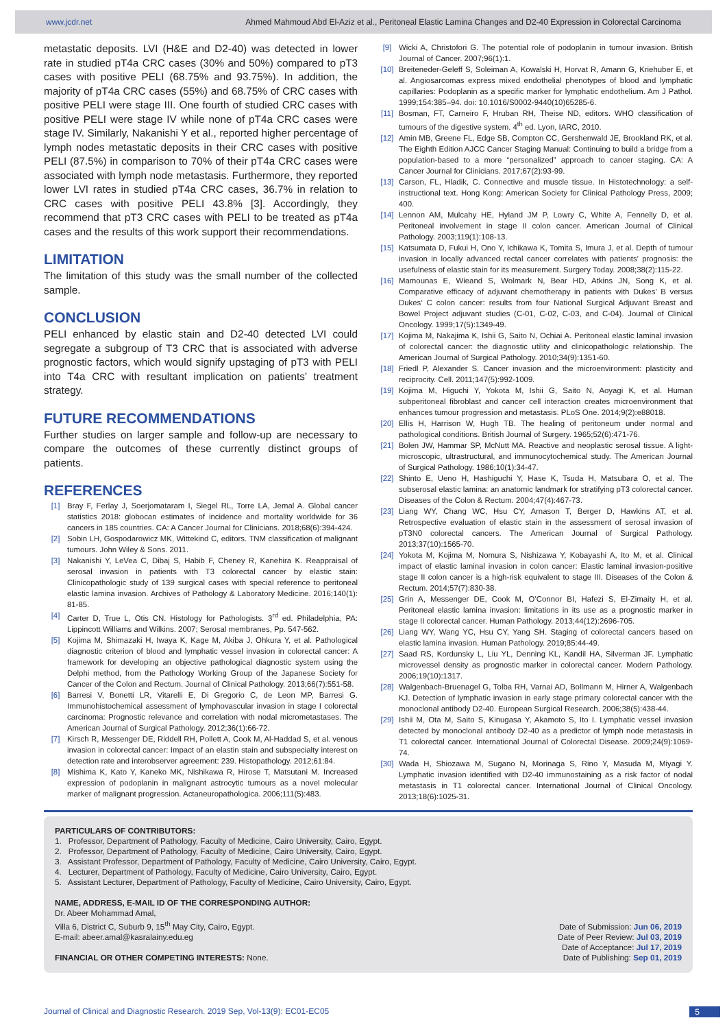www.jcdr.net Ahmed Mahmoud Abd El-Aziz et al., Peritoneal Elastic Lamina Changes and D2-40 Expression in Colorectal Carcinoma
metastatic deposits. LVI (H&E and D2-40) was detected in lower rate in studied pT4a CRC cases (30% and 50%) compared to pT3 cases with positive PELI (68.75% and 93.75%). In addition, the majority of pT4a CRC cases (55%) and 68.75% of CRC cases with positive PELI were stage III. One fourth of studied CRC cases with positive PELI were stage IV while none of pT4a CRC cases were stage IV. Similarly, Nakanishi Y et al., reported higher percentage of lymph nodes metastatic deposits in their CRC cases with positive PELI (87.5%) in comparison to 70% of their pT4a CRC cases were associated with lymph node metastasis. Furthermore, they reported lower LVI rates in studied pT4a CRC cases, 36.7% in relation to CRC cases with positive PELI 43.8% [3]. Accordingly, they recommend that pT3 CRC cases with PELI to be treated as pT4a cases and the results of this work support their recommendations.
LIMITATION
The limitation of this study was the small number of the collected sample.
CONCLUSION
PELI enhanced by elastic stain and D2-40 detected LVI could segregate a subgroup of T3 CRC that is associated with adverse prognostic factors, which would signify upstaging of pT3 with PELI into T4a CRC with resultant implication on patients’ treatment strategy.
FUTURE RECOMMENDATIONS
Further studies on larger sample and follow-up are necessary to compare the outcomes of these currently distinct groups of patients.
REFERENCES
[1] Bray F, Ferlay J, Soerjomataram I, Siegel RL, Torre LA, Jemal A. Global cancer statistics 2018: globocan estimates of incidence and mortality worldwide for 36 cancers in 185 countries. CA: A Cancer Journal for Clinicians. 2018;68(6):394-424.
[2] Sobin LH, Gospodarowicz MK, Wittekind C, editors. TNM classification of malignant tumours. John Wiley & Sons. 2011.
[3] Nakanishi Y, LeVea C, Dibaj S, Habib F, Cheney R, Kanehira K. Reappraisal of serosal invasion in patients with T3 colorectal cancer by elastic stain: Clinicopathologic study of 139 surgical cases with special reference to peritoneal elastic lamina invasion. Archives of Pathology & Laboratory Medicine. 2016;140(1): 81-85.
[4] Carter D, True L, Otis CN. Histology for Pathologists. 3<sup>rd</sup> ed. Philadelphia, PA: Lippincott Williams and Wilkins. 2007; Serosal membranes, Pp. 547-562.
[5] Kojima M, Shimazaki H, Iwaya K, Kage M, Akiba J, Ohkura Y, et al. Pathological diagnostic criterion of blood and lymphatic vessel invasion in colorectal cancer: A framework for developing an objective pathological diagnostic system using the Delphi method, from the Pathology Working Group of the Japanese Society for Cancer of the Colon and Rectum. Journal of Clinical Pathology. 2013;66(7):551-58.
[6] Barresi V, Bonetti LR, Vitarelli E, Di Gregorio C, de Leon MP, Barresi G. Immunohistochemical assessment of lymphovascular invasion in stage I colorectal carcinoma: Prognostic relevance and correlation with nodal micrometastases. The American Journal of Surgical Pathology. 2012;36(1):66-72.
[7] Kirsch R, Messenger DE, Riddell RH, Pollett A, Cook M, Al-Haddad S, et al. venous invasion in colorectal cancer: Impact of an elastin stain and subspecialty interest on detection rate and interobserver agreement: 239. Histopathology. 2012;61:84.
[8] Mishima K, Kato Y, Kaneko MK, Nishikawa R, Hirose T, Matsutani M. Increased expression of podoplanin in malignant astrocytic tumours as a novel molecular marker of malignant progression. Actaneuropathologica. 2006;111(5):483.
[9] Wicki A, Christofori G. The potential role of podoplanin in tumour invasion. British Journal of Cancer. 2007;96(1):1.
[10] Breiteneder-Geleff S, Soleiman A, Kowalski H, Horvat R, Amann G, Kriehuber E, et al. Angiosarcomas express mixed endothelial phenotypes of blood and lymphatic capillaries: Podoplanin as a specific marker for lymphatic endothelium. Am J Pathol. 1999;154:385–94. doi: 10.1016/S0002-9440(10)65285-6.
[11] Bosman, FT, Carneiro F, Hruban RH, Theise ND, editors. WHO classification of tumours of the digestive system. 4<sup>th</sup> ed. Lyon, IARC, 2010.
[12] Amin MB, Greene FL, Edge SB, Compton CC, Gershenwald JE, Brookland RK, et al. The Eighth Edition AJCC Cancer Staging Manual: Continuing to build a bridge from a population-based to a more “personalized” approach to cancer staging. CA: A Cancer Journal for Clinicians. 2017;67(2):93-99.
[13] Carson, FL, Hladik, C. Connective and muscle tissue. In Histotechnology: a self-instructional text. Hong Kong: American Society for Clinical Pathology Press, 2009; 400.
[14] Lennon AM, Mulcahy HE, Hyland JM P, Lowry C, White A, Fennelly D, et al. Peritoneal involvement in stage II colon cancer. American Journal of Clinical Pathology. 2003;119(1):108-13.
[15] Katsumata D, Fukui H, Ono Y, Ichikawa K, Tomita S, Imura J, et al. Depth of tumour invasion in locally advanced rectal cancer correlates with patients’ prognosis: the usefulness of elastic stain for its measurement. Surgery Today. 2008;38(2):115-22.
[16] Mamounas E, Wieand S, Wolmark N, Bear HD, Atkins JN, Song K, et al. Comparative efficacy of adjuvant chemotherapy in patients with Dukes’ B versus Dukes’ C colon cancer: results from four National Surgical Adjuvant Breast and Bowel Project adjuvant studies (C-01, C-02, C-03, and C-04). Journal of Clinical Oncology. 1999;17(5):1349-49.
[17] Kojima M, Nakajima K, Ishii G, Saito N, Ochiai A. Peritoneal elastic laminal invasion of colorectal cancer: the diagnostic utility and clinicopathologic relationship. The American Journal of Surgical Pathology. 2010;34(9):1351-60.
[18] Friedl P, Alexander S. Cancer invasion and the microenvironment: plasticity and reciprocity. Cell. 2011;147(5):992-1009.
[19] Kojima M, Higuchi Y, Yokota M, Ishii G, Saito N, Aoyagi K, et al. Human subperitoneal fibroblast and cancer cell interaction creates microenvironment that enhances tumour progression and metastasis. PLoS One. 2014;9(2):e88018.
[20] Ellis H, Harrison W, Hugh TB. The healing of peritoneum under normal and pathological conditions. British Journal of Surgery. 1965;52(6):471-76.
[21] Bolen JW, Hammar SP, McNutt MA. Reactive and neoplastic serosal tissue. A light-microscopic, ultrastructural, and immunocytochemical study. The American Journal of Surgical Pathology. 1986;10(1):34-47.
[22] Shinto E, Ueno H, Hashiguchi Y, Hase K, Tsuda H, Matsubara O, et al. The subserosal elastic lamina: an anatomic landmark for stratifying pT3 colorectal cancer. Diseases of the Colon & Rectum. 2004;47(4):467-73.
[23] Liang WY, Chang WC, Hsu CY, Arnason T, Berger D, Hawkins AT, et al. Retrospective evaluation of elastic stain in the assessment of serosal invasion of pT3N0 colorectal cancers. The American Journal of Surgical Pathology. 2013;37(10):1565-70.
[24] Yokota M, Kojima M, Nomura S, Nishizawa Y, Kobayashi A, Ito M, et al. Clinical impact of elastic laminal invasion in colon cancer: Elastic laminal invasion-positive stage II colon cancer is a high-risk equivalent to stage III. Diseases of the Colon & Rectum. 2014;57(7):830-38.
[25] Grin A, Messenger DE, Cook M, O’Connor BI, Hafezi S, El-Zimaity H, et al. Peritoneal elastic lamina invasion: limitations in its use as a prognostic marker in stage II colorectal cancer. Human Pathology. 2013;44(12):2696-705.
[26] Liang WY, Wang YC, Hsu CY, Yang SH. Staging of colorectal cancers based on elastic lamina invasion. Human Pathology. 2019;85:44-49.
[27] Saad RS, Kordunsky L, Liu YL, Denning KL, Kandil HA, Silverman JF. Lymphatic microvessel density as prognostic marker in colorectal cancer. Modern Pathology. 2006;19(10):1317.
[28] Walgenbach-Bruenagel G, Tolba RH, Varnai AD, Bollmann M, Hirner A, Walgenbach KJ. Detection of lymphatic invasion in early stage primary colorectal cancer with the monoclonal antibody D2-40. European Surgical Research. 2006;38(5):438-44.
[29] Ishii M, Ota M, Saito S, Kinugasa Y, Akamoto S, Ito I. Lymphatic vessel invasion detected by monoclonal antibody D2-40 as a predictor of lymph node metastasis in T1 colorectal cancer. International Journal of Colorectal Disease. 2009;24(9):1069-74.
[30] Wada H, Shiozawa M, Sugano N, Morinaga S, Rino Y, Masuda M, Miyagi Y. Lymphatic invasion identified with D2-40 immunostaining as a risk factor of nodal metastasis in T1 colorectal cancer. International Journal of Clinical Oncology. 2013;18(6):1025-31.
PARTICULARS OF CONTRIBUTORS:
1. Professor, Department of Pathology, Faculty of Medicine, Cairo University, Cairo, Egypt.
2. Professor, Department of Pathology, Faculty of Medicine, Cairo University, Cairo, Egypt.
3. Assistant Professor, Department of Pathology, Faculty of Medicine, Cairo University, Cairo, Egypt.
4. Lecturer, Department of Pathology, Faculty of Medicine, Cairo University, Cairo, Egypt.
5. Assistant Lecturer, Department of Pathology, Faculty of Medicine, Cairo University, Cairo, Egypt.
NAME, ADDRESS, E-MAIL ID OF THE CORRESPONDING AUTHOR:
Dr. Abeer Mohammad Amal,
Villa 6, District C, Suburb 9, 15<sup>th</sup> May City, Cairo, Egypt.
E-mail: abeer.amal@kasralainy.edu.eg
FINANCIAL OR OTHER COMPETING INTERESTS: None.
Date of Submission: Jun 06, 2019
Date of Peer Review: Jul 03, 2019
Date of Acceptance: Jul 17, 2019
Date of Publishing: Sep 01, 2019
Journal of Clinical and Diagnostic Research. 2019 Sep, Vol-13(9): EC01-EC05 5